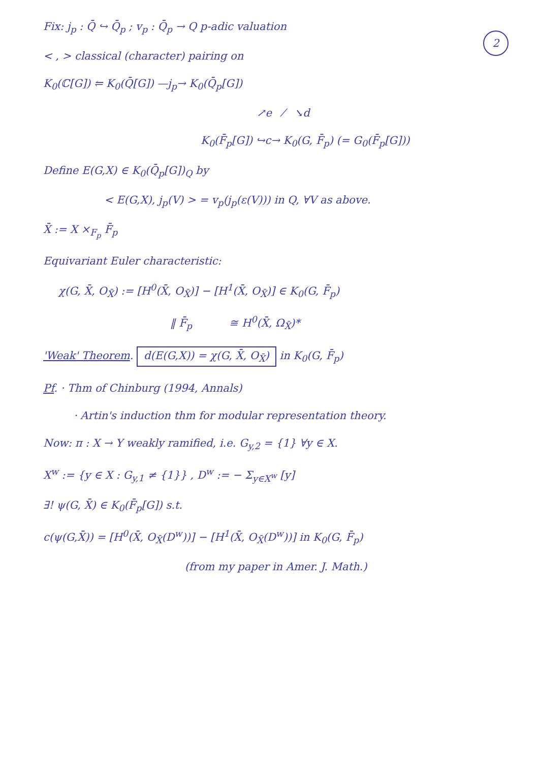2
Fix: j<sub>p</sub> : Q̄ ↪ Q̄<sub>p</sub> ; v<sub>p</sub> : Q̄<sub>p</sub> → Q p-adic valuation
< , > classical (character) pairing on
K<sub>0</sub>(ℂ[G]) ⥢ K<sub>0</sub>(Q̄[G]) —j<sub>p</sub>→ K<sub>0</sub>(Q̄<sub>p</sub>[G])
↗e ⁄ ↘d
K<sub>0</sub>(F̄<sub>p</sub>[G]) ↪c→ K<sub>0</sub>(G, F̄<sub>p</sub>) (= G<sub>0</sub>(F̄<sub>p</sub>[G]))
Define E(G,X) ∈ K<sub>0</sub>(Q̄<sub>p</sub>[G])<sub>Q</sub> by
< E(G,X), j<sub>p</sub>(V) > = v<sub>p</sub>(j<sub>p</sub>(ε(V))) in Q, ∀V as above.
X̄ := X ×<sub>F<sub>p</sub></sub> F̄<sub>p</sub>
Equivariant Euler characteristic:
χ(G, X̄, O<sub>X̄</sub>) := [H<sup>0</sup>(X̄, O<sub>X̄</sub>)] − [H<sup>1</sup>(X̄, O<sub>X̄</sub>)] ∈ K<sub>0</sub>(G, F̄<sub>p</sub>)
‖ F̄<sub>p</sub> ≅ H<sup>0</sup>(X̄, Ω<sub>X̄</sub>)*
'Weak' Theorem. d(E(G,X)) = χ(G, X̄, O<sub>X̄</sub>) in K<sub>0</sub>(G, F̄<sub>p</sub>)
Pf. · Thm of Chinburg (1994, Annals)
· Artin's induction thm for modular representation theory.
Now: π : X → Y weakly ramified, i.e. G<sub>y,2</sub> = {1} ∀y ∈ X.
X<sup>w</sup> := {y ∈ X : G<sub>y,1</sub> ≠ {1}} , D<sup>w</sup> := − Σ<sub>y∈X<sup>w</sup></sub> [y]
∃! ψ(G, X̄) ∈ K<sub>0</sub>(F̄<sub>p</sub>[G]) s.t.
c(ψ(G,X̄)) = [H<sup>0</sup>(X̄, O<sub>X̄</sub>(D<sup>w</sup>))] − [H<sup>1</sup>(X̄, O<sub>X̄</sub>(D<sup>w</sup>))] in K<sub>0</sub>(G, F̄<sub>p</sub>)
(from my paper in Amer. J. Math.)